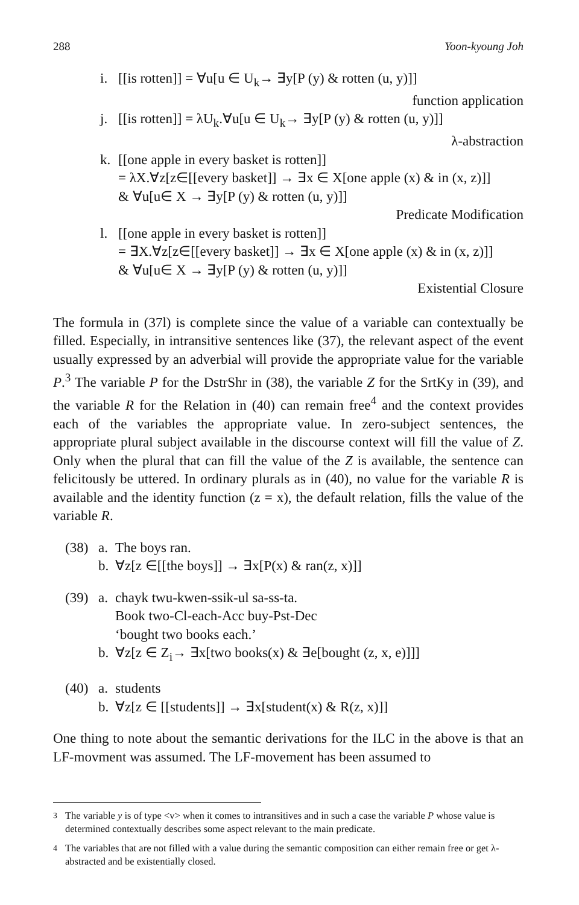288 Yoon-kyoung Joh
i. [[is rotten]] = ∀u[u ∈ U<sub>k</sub>→ ∃y[P (y) & rotten (u, y)]]
function application
j. [[is rotten]] = λU<sub>k</sub>.∀u[u ∈ U<sub>k</sub>→ ∃y[P (y) & rotten (u, y)]]
λ-abstraction
k. [[one apple in every basket is rotten]]
= λX.∀z[z∈[[every basket]] → ∃x ∈ X[one apple (x) & in (x, z)]]
& ∀u[u∈ X → ∃y[P (y) & rotten (u, y)]]
Predicate Modification
l. [[one apple in every basket is rotten]]
= ∃X.∀z[z∈[[every basket]] → ∃x ∈ X[one apple (x) & in (x, z)]]
& ∀u[u∈ X → ∃y[P (y) & rotten (u, y)]]
Existential Closure
The formula in (37l) is complete since the value of a variable can contextually be filled. Especially, in intransitive sentences like (37), the relevant aspect of the event usually expressed by an adverbial will provide the appropriate value for the variable P.<sup>3</sup> The variable P for the DstrShr in (38), the variable Z for the SrtKy in (39), and the variable R for the Relation in (40) can remain free<sup>4</sup> and the context provides each of the variables the appropriate value. In zero-subject sentences, the appropriate plural subject available in the discourse context will fill the value of Z. Only when the plural that can fill the value of the Z is available, the sentence can felicitously be uttered. In ordinary plurals as in (40), no value for the variable R is available and the identity function (z = x), the default relation, fills the value of the variable R.
(38)
a. The boys ran.
b. ∀z[z ∈[[the boys]] → ∃x[P(x) & ran(z, x)]]
(39)
a. chayk twu-kwen-ssik-ul sa-ss-ta.
Book two-Cl-each-Acc buy-Pst-Dec
‘bought two books each.’
b. ∀z[z ∈ Z<sub>i</sub>→ ∃x[two books(x) & ∃e[bought (z, x, e)]]]
(40)
a. students
b. ∀z[z ∈ [[students]] → ∃x[student(x) & R(z, x)]]
One thing to note about the semantic derivations for the ILC in the above is that an LF-movment was assumed. The LF-movement has been assumed to
<sup>3</sup> The variable y is of type <v> when it comes to intransitives and in such a case the variable P whose value is determined contextually describes some aspect relevant to the main predicate.
<sup>4</sup> The variables that are not filled with a value during the semantic composition can either remain free or get λ-abstracted and be existentially closed.